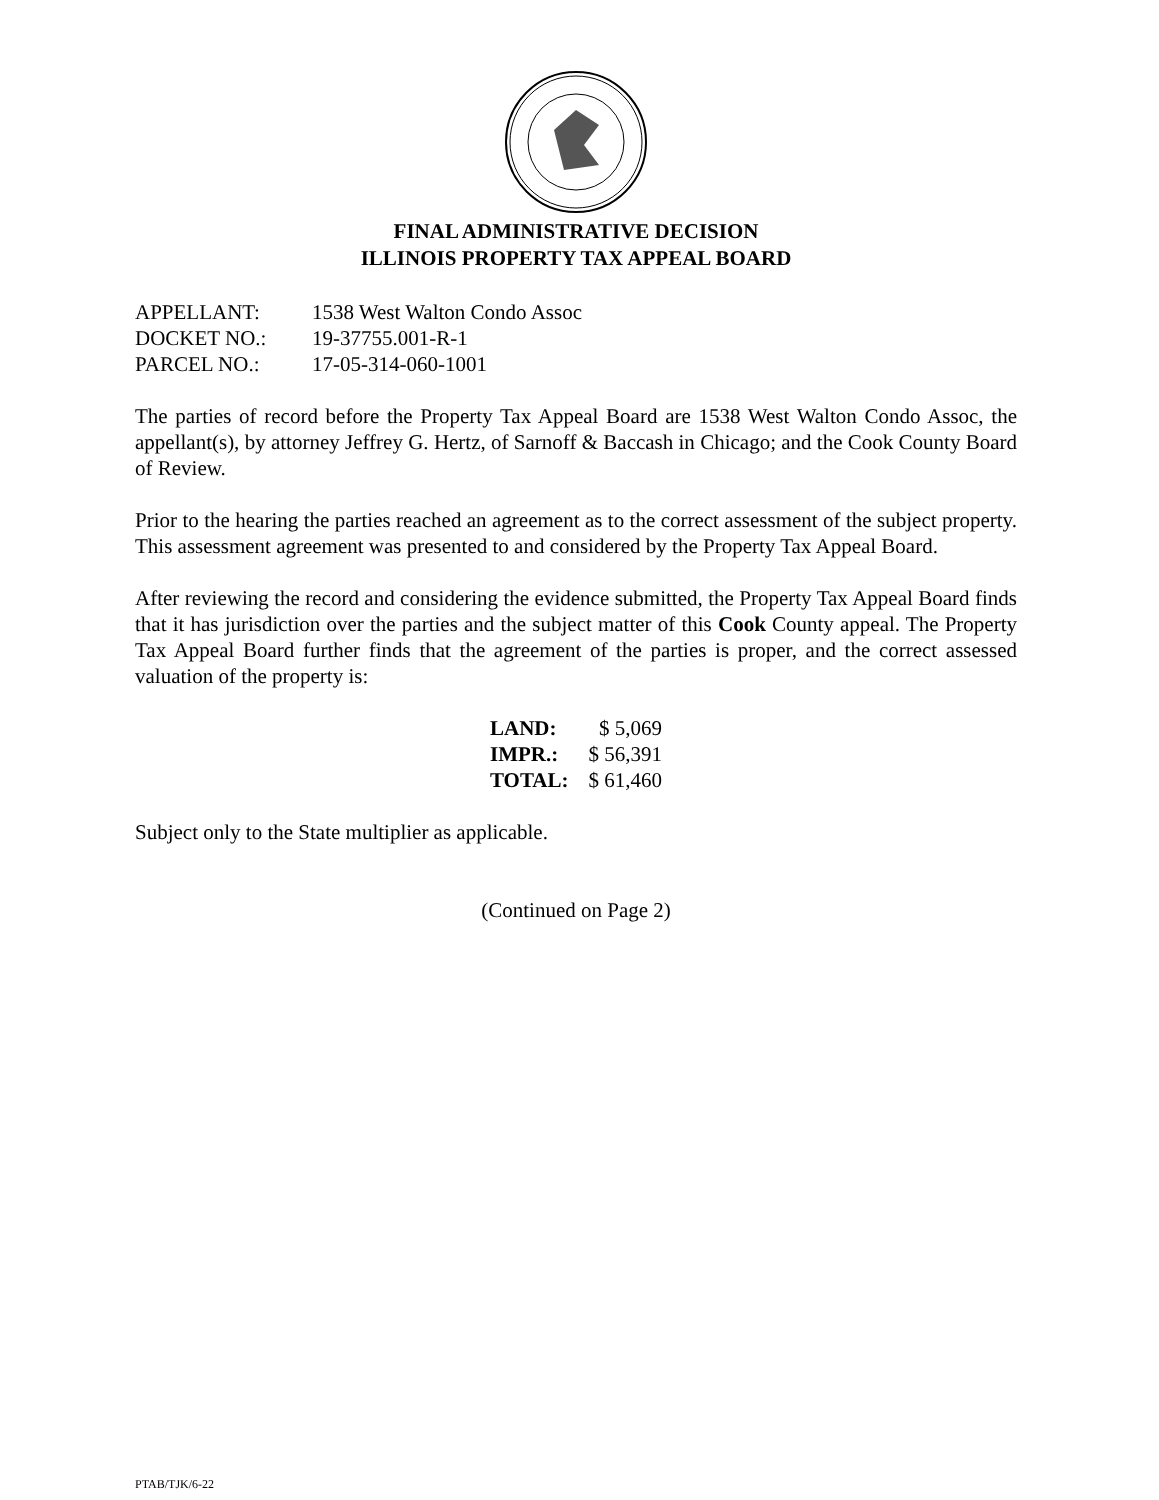FINAL ADMINISTRATIVE DECISION
ILLINOIS PROPERTY TAX APPEAL BOARD
| APPELLANT: | 1538 West Walton Condo Assoc |
| DOCKET NO.: | 19-37755.001-R-1 |
| PARCEL NO.: | 17-05-314-060-1001 |
The parties of record before the Property Tax Appeal Board are 1538 West Walton Condo Assoc, the appellant(s), by attorney Jeffrey G. Hertz, of Sarnoff & Baccash in Chicago; and the Cook County Board of Review.
Prior to the hearing the parties reached an agreement as to the correct assessment of the subject property. This assessment agreement was presented to and considered by the Property Tax Appeal Board.
After reviewing the record and considering the evidence submitted, the Property Tax Appeal Board finds that it has jurisdiction over the parties and the subject matter of this Cook County appeal. The Property Tax Appeal Board further finds that the agreement of the parties is proper, and the correct assessed valuation of the property is:
| LAND: | $ 5,069 |
| IMPR.: | $ 56,391 |
| TOTAL: | $ 61,460 |
Subject only to the State multiplier as applicable.
(Continued on Page 2)
PTAB/TJK/6-22